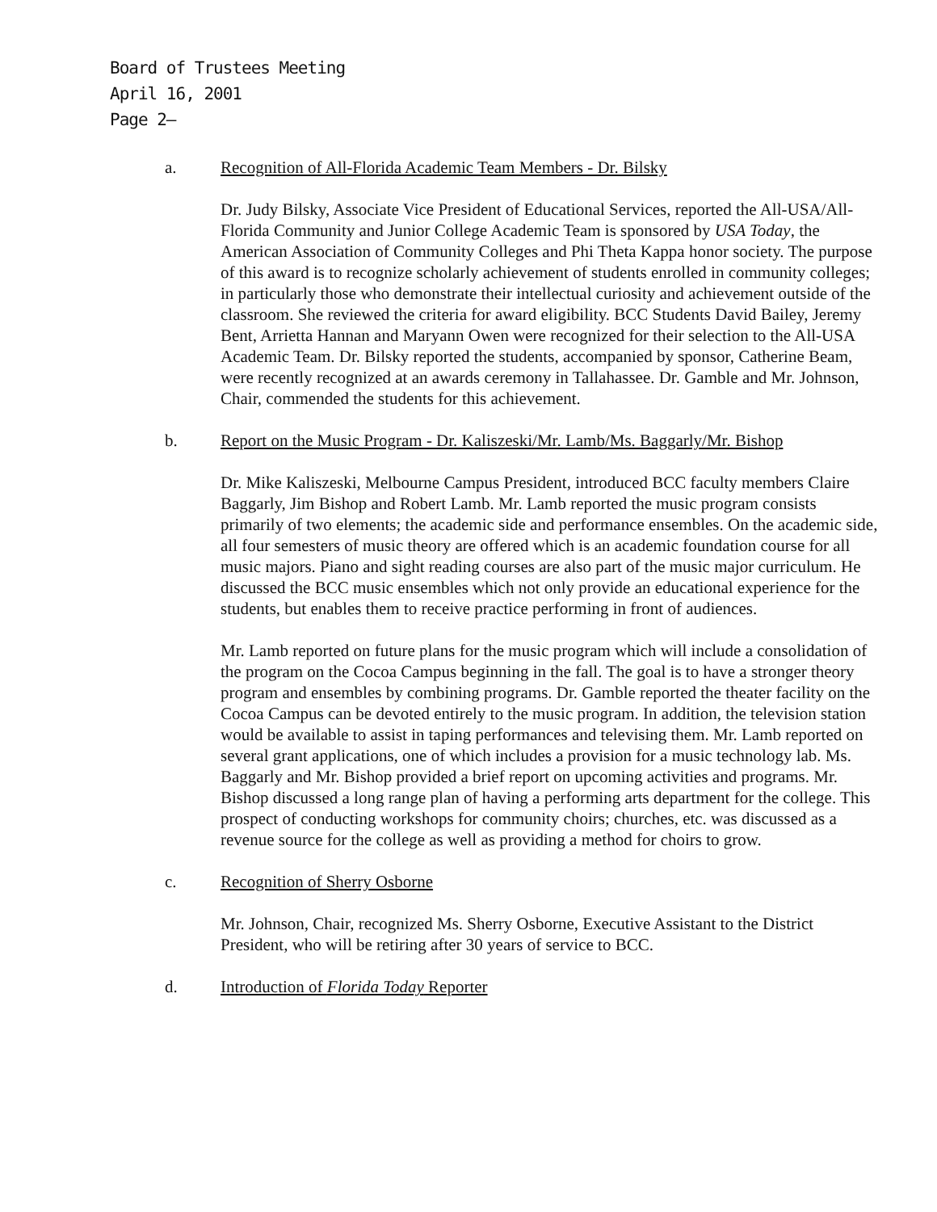Board of Trustees Meeting
April 16, 2001
Page 2–
a. Recognition of All-Florida Academic Team Members - Dr. Bilsky
Dr. Judy Bilsky, Associate Vice President of Educational Services, reported the All-USA/All-Florida Community and Junior College Academic Team is sponsored by USA Today, the American Association of Community Colleges and Phi Theta Kappa honor society. The purpose of this award is to recognize scholarly achievement of students enrolled in community colleges; in particularly those who demonstrate their intellectual curiosity and achievement outside of the classroom. She reviewed the criteria for award eligibility. BCC Students David Bailey, Jeremy Bent, Arrietta Hannan and Maryann Owen were recognized for their selection to the All-USA Academic Team. Dr. Bilsky reported the students, accompanied by sponsor, Catherine Beam, were recently recognized at an awards ceremony in Tallahassee. Dr. Gamble and Mr. Johnson, Chair, commended the students for this achievement.
b. Report on the Music Program - Dr. Kaliszeski/Mr. Lamb/Ms. Baggarly/Mr. Bishop
Dr. Mike Kaliszeski, Melbourne Campus President, introduced BCC faculty members Claire Baggarly, Jim Bishop and Robert Lamb. Mr. Lamb reported the music program consists primarily of two elements; the academic side and performance ensembles. On the academic side, all four semesters of music theory are offered which is an academic foundation course for all music majors. Piano and sight reading courses are also part of the music major curriculum. He discussed the BCC music ensembles which not only provide an educational experience for the students, but enables them to receive practice performing in front of audiences.
Mr. Lamb reported on future plans for the music program which will include a consolidation of the program on the Cocoa Campus beginning in the fall. The goal is to have a stronger theory program and ensembles by combining programs. Dr. Gamble reported the theater facility on the Cocoa Campus can be devoted entirely to the music program. In addition, the television station would be available to assist in taping performances and televising them. Mr. Lamb reported on several grant applications, one of which includes a provision for a music technology lab. Ms. Baggarly and Mr. Bishop provided a brief report on upcoming activities and programs. Mr. Bishop discussed a long range plan of having a performing arts department for the college. This prospect of conducting workshops for community choirs; churches, etc. was discussed as a revenue source for the college as well as providing a method for choirs to grow.
c. Recognition of Sherry Osborne
Mr. Johnson, Chair, recognized Ms. Sherry Osborne, Executive Assistant to the District President, who will be retiring after 30 years of service to BCC.
d. Introduction of Florida Today Reporter